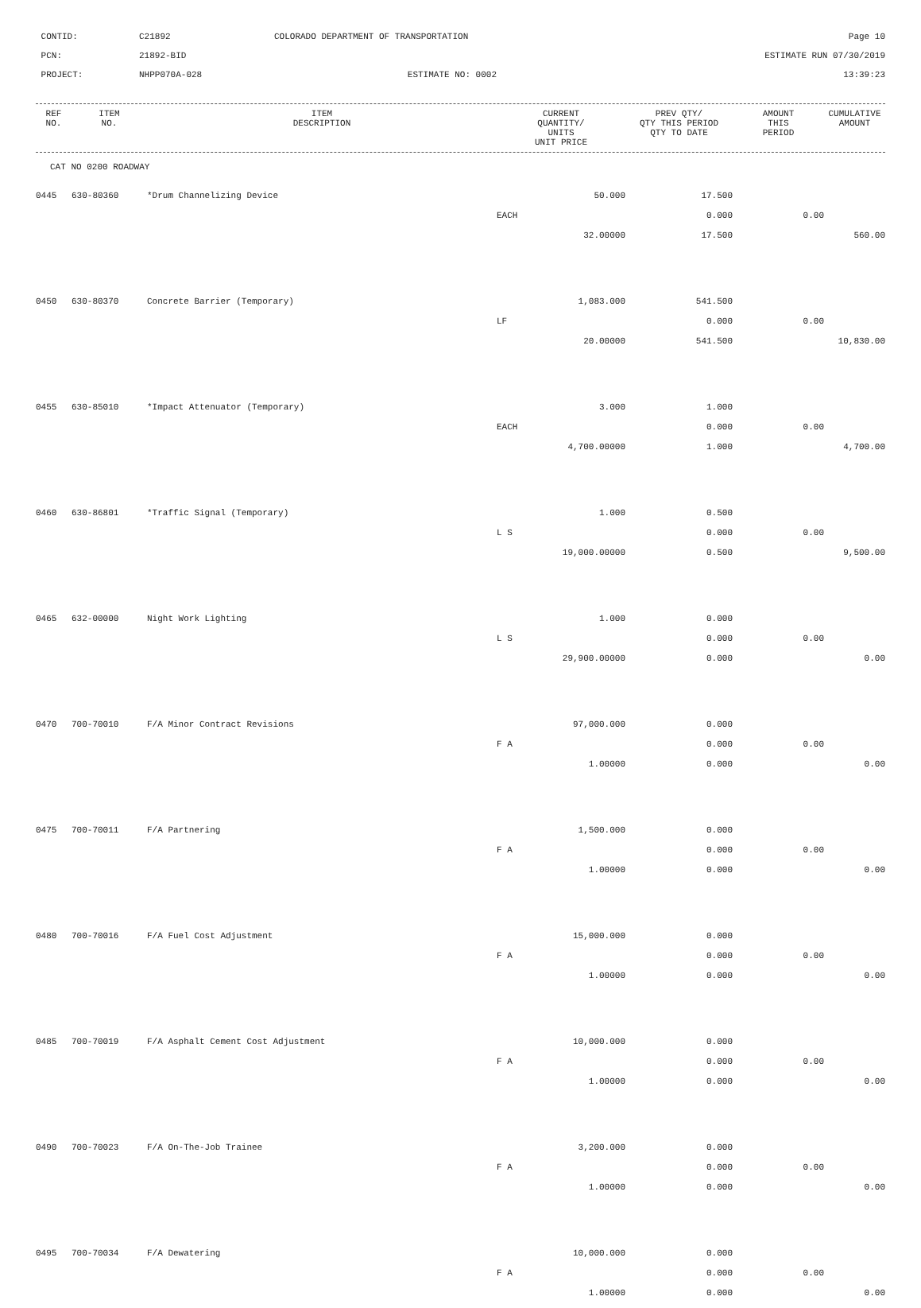CONTID:
C21892
COLORADO DEPARTMENT OF TRANSPORTATION
Page 10
PCN:
21892-BID
ESTIMATE RUN 07/30/2019
PROJECT:
NHPP070A-028
ESTIMATE NO: 0002
13:39:23
| REF NO. | ITEM NO. | ITEM DESCRIPTION | CURRENT QUANTITY/ UNITS UNIT PRICE | PREV QTY/ QTY THIS PERIOD QTY TO DATE | AMOUNT THIS PERIOD | CUMULATIVE AMOUNT |
| --- | --- | --- | --- | --- | --- | --- |
CAT NO 0200 ROADWAY
| 0445 | 630-80360 | *Drum Channelizing Device | 50.000 | 17.500 | | |
| | | | EACH | 0.000 | 0.00 | |
| | | | 32.00000 | 17.500 | | 560.00 |
| 0450 | 630-80370 | Concrete Barrier (Temporary) | 1,083.000 | 541.500 | | |
| | | | LF | 0.000 | 0.00 | |
| | | | 20.00000 | 541.500 | | 10,830.00 |
| 0455 | 630-85010 | *Impact Attenuator (Temporary) | 3.000 | 1.000 | | |
| | | | EACH | 0.000 | 0.00 | |
| | | | 4,700.00000 | 1.000 | | 4,700.00 |
| 0460 | 630-86801 | *Traffic Signal (Temporary) | 1.000 | 0.500 | | |
| | | | L S | 0.000 | 0.00 | |
| | | | 19,000.00000 | 0.500 | | 9,500.00 |
| 0465 | 632-00000 | Night Work Lighting | 1.000 | 0.000 | | |
| | | | L S | 0.000 | 0.00 | |
| | | | 29,900.00000 | 0.000 | | 0.00 |
| 0470 | 700-70010 | F/A Minor Contract Revisions | 97,000.000 | 0.000 | | |
| | | | F A | 0.000 | 0.00 | |
| | | | 1.00000 | 0.000 | | 0.00 |
| 0475 | 700-70011 | F/A Partnering | 1,500.000 | 0.000 | | |
| | | | F A | 0.000 | 0.00 | |
| | | | 1.00000 | 0.000 | | 0.00 |
| 0480 | 700-70016 | F/A Fuel Cost Adjustment | 15,000.000 | 0.000 | | |
| | | | F A | 0.000 | 0.00 | |
| | | | 1.00000 | 0.000 | | 0.00 |
| 0485 | 700-70019 | F/A Asphalt Cement Cost Adjustment | 10,000.000 | 0.000 | | |
| | | | F A | 0.000 | 0.00 | |
| | | | 1.00000 | 0.000 | | 0.00 |
| 0490 | 700-70023 | F/A On-The-Job Trainee | 3,200.000 | 0.000 | | |
| | | | F A | 0.000 | 0.00 | |
| | | | 1.00000 | 0.000 | | 0.00 |
| 0495 | 700-70034 | F/A Dewatering | 10,000.000 | 0.000 | | |
| | | | F A | 0.000 | 0.00 | |
| | | | 1.00000 | 0.000 | | 0.00 |